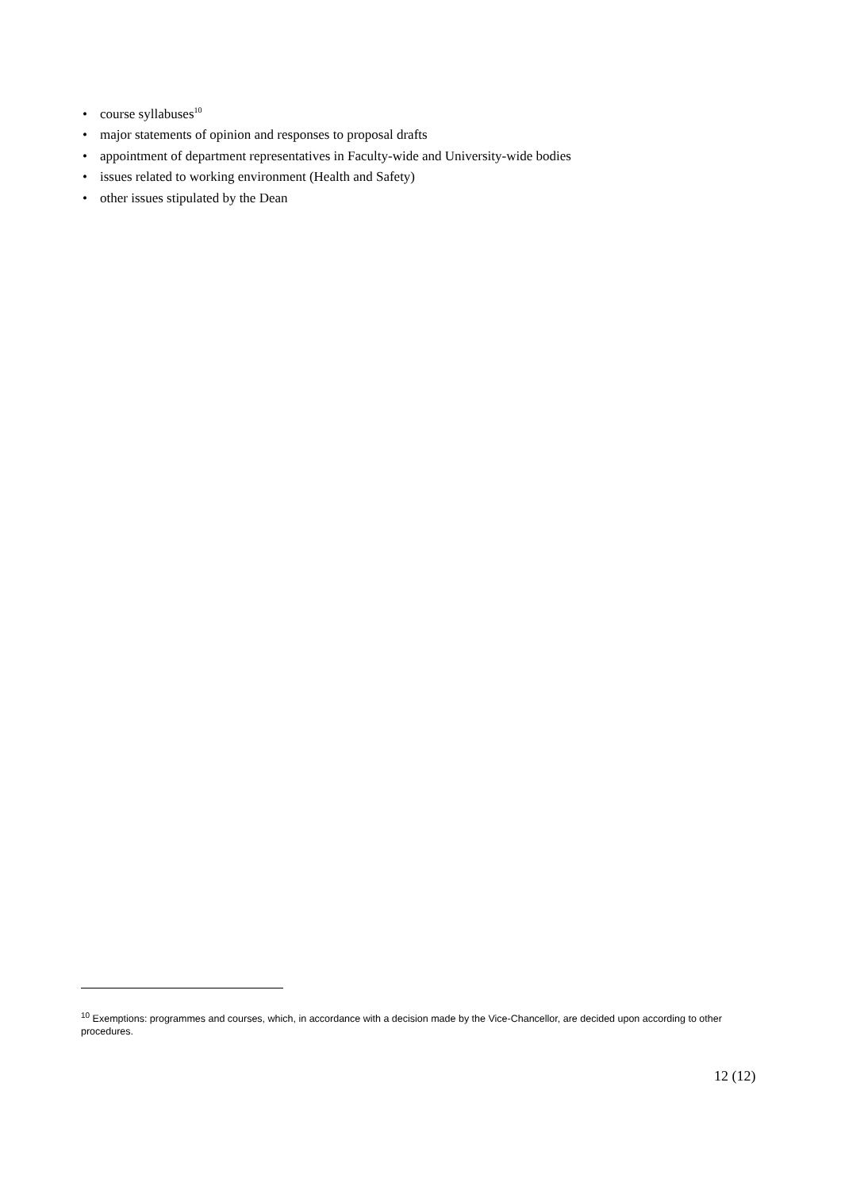• course syllabuses<sup>10</sup>
• major statements of opinion and responses to proposal drafts
• appointment of department representatives in Faculty-wide and University-wide bodies
• issues related to working environment (Health and Safety)
• other issues stipulated by the Dean
<sup>10</sup> Exemptions: programmes and courses, which, in accordance with a decision made by the Vice-Chancellor, are decided upon according to other procedures.
12 (12)